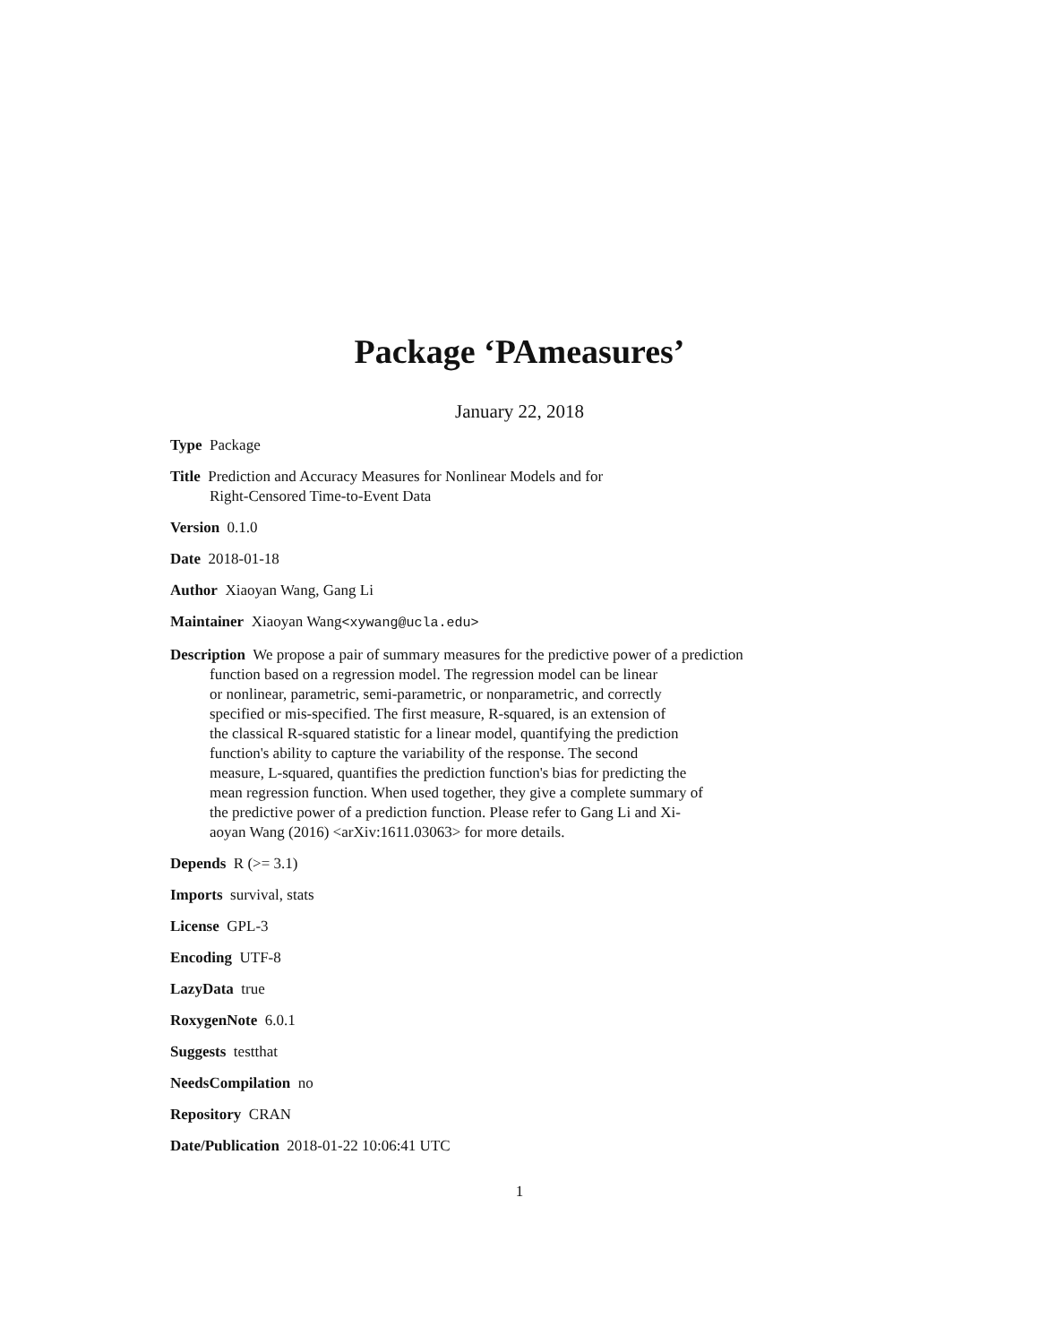Package ‘PAmeasures’
January 22, 2018
Type Package
Title Prediction and Accuracy Measures for Nonlinear Models and for
Right-Censored Time-to-Event Data
Version 0.1.0
Date 2018-01-18
Author Xiaoyan Wang, Gang Li
Maintainer Xiaoyan Wang<xywang@ucla.edu>
Description We propose a pair of summary measures for the predictive power of a prediction
function based on a regression model. The regression model can be linear
or nonlinear, parametric, semi-parametric, or nonparametric, and correctly
specified or mis-specified. The first measure, R-squared, is an extension of
the classical R-squared statistic for a linear model, quantifying the prediction
function's ability to capture the variability of the response. The second
measure, L-squared, quantifies the prediction function's bias for predicting the
mean regression function. When used together, they give a complete summary of
the predictive power of a prediction function. Please refer to Gang Li and Xi-
aoyan Wang (2016) <arXiv:1611.03063> for more details.
Depends R (>= 3.1)
Imports survival, stats
License GPL-3
Encoding UTF-8
LazyData true
RoxygenNote 6.0.1
Suggests testthat
NeedsCompilation no
Repository CRAN
Date/Publication 2018-01-22 10:06:41 UTC
1